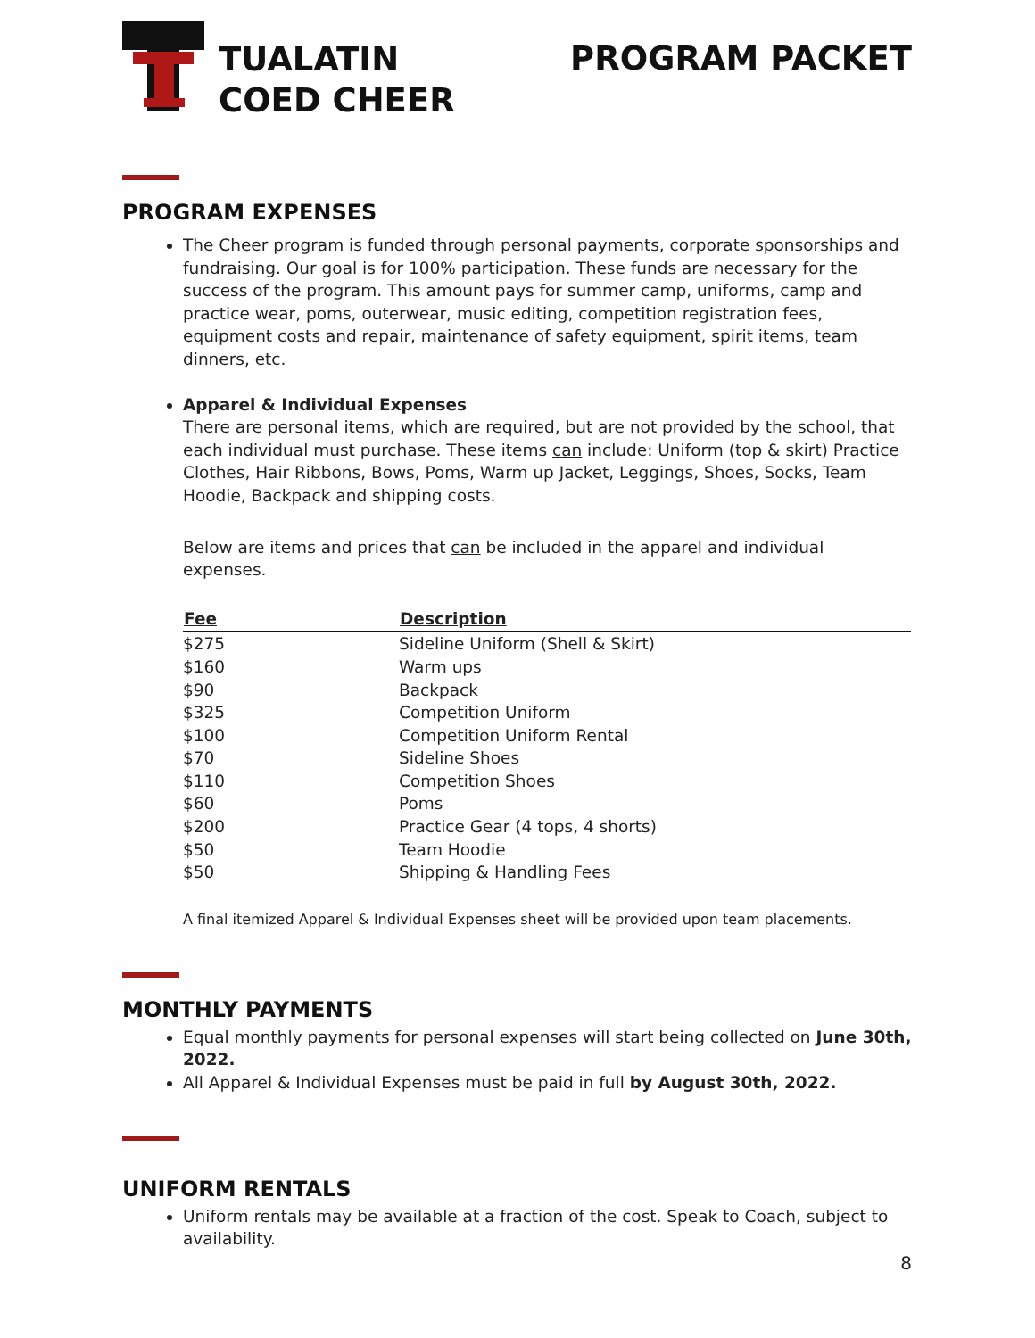TUALATIN
COED CHEER
PROGRAM PACKET
PROGRAM EXPENSES
The Cheer program is funded through personal payments, corporate sponsorships and fundraising. Our goal is for 100% participation. These funds are necessary for the success of the program. This amount pays for summer camp, uniforms, camp and practice wear, poms, outerwear, music editing, competition registration fees, equipment costs and repair, maintenance of safety equipment, spirit items, team dinners, etc.
Apparel & Individual Expenses
There are personal items, which are required, but are not provided by the school, that each individual must purchase. These items can include: Uniform (top & skirt) Practice Clothes, Hair Ribbons, Bows, Poms, Warm up Jacket, Leggings, Shoes, Socks, Team Hoodie, Backpack and shipping costs.
Below are items and prices that can be included in the apparel and individual expenses.
| Fee | Description |
| --- | --- |
| $275 | Sideline Uniform (Shell & Skirt) |
| $160 | Warm ups |
| $90 | Backpack |
| $325 | Competition Uniform |
| $100 | Competition Uniform Rental |
| $70 | Sideline Shoes |
| $110 | Competition Shoes |
| $60 | Poms |
| $200 | Practice Gear (4 tops, 4 shorts) |
| $50 | Team Hoodie |
| $50 | Shipping & Handling Fees |
A final itemized Apparel & Individual Expenses sheet will be provided upon team placements.
MONTHLY PAYMENTS
Equal monthly payments for personal expenses will start being collected on June 30th, 2022.
All Apparel & Individual Expenses must be paid in full by August 30th, 2022.
UNIFORM RENTALS
Uniform rentals may be available at a fraction of the cost. Speak to Coach, subject to availability.
8